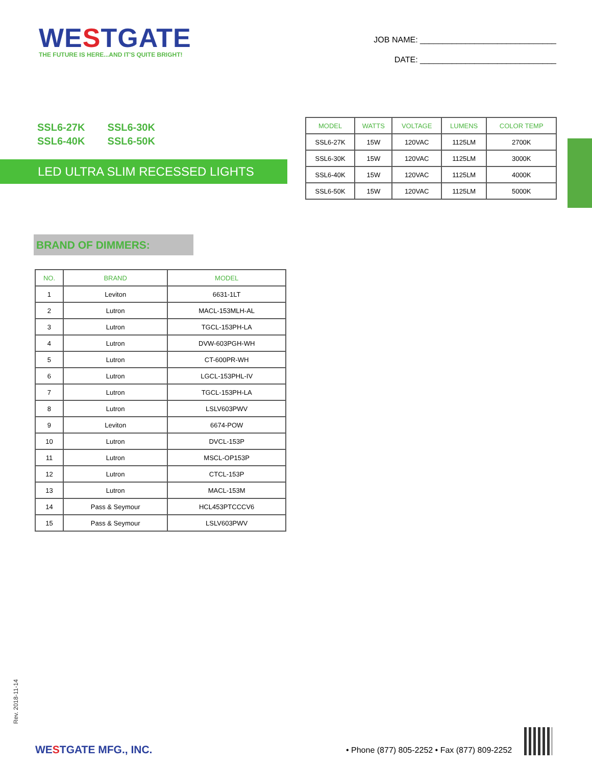WESTGATE
THE FUTURE IS HERE...AND IT'S QUITE BRIGHT!
JOB NAME: ______________________________
DATE: ______________________________
SSL6-27K SSL6-30K
SSL6-40K SSL6-50K
LED ULTRA SLIM RECESSED LIGHTS
| MODEL | WATTS | VOLTAGE | LUMENS | COLOR TEMP |
| --- | --- | --- | --- | --- |
| SSL6-27K | 15W | 120VAC | 1125LM | 2700K |
| SSL6-30K | 15W | 120VAC | 1125LM | 3000K |
| SSL6-40K | 15W | 120VAC | 1125LM | 4000K |
| SSL6-50K | 15W | 120VAC | 1125LM | 5000K |
BRAND OF DIMMERS:
| NO. | BRAND | MODEL |
| --- | --- | --- |
| 1 | Leviton | 6631-1LT |
| 2 | Lutron | MACL-153MLH-AL |
| 3 | Lutron | TGCL-153PH-LA |
| 4 | Lutron | DVW-603PGH-WH |
| 5 | Lutron | CT-600PR-WH |
| 6 | Lutron | LGCL-153PHL-IV |
| 7 | Lutron | TGCL-153PH-LA |
| 8 | Lutron | LSLV603PWV |
| 9 | Leviton | 6674-POW |
| 10 | Lutron | DVCL-153P |
| 11 | Lutron | MSCL-OP153P |
| 12 | Lutron | CTCL-153P |
| 13 | Lutron | MACL-153M |
| 14 | Pass & Seymour | HCL453PTCCCV6 |
| 15 | Pass & Seymour | LSLV603PWV |
Rev. 2018-11-14
WESTGATE MFG., INC.
• Phone (877) 805-2252 • Fax (877) 809-2252